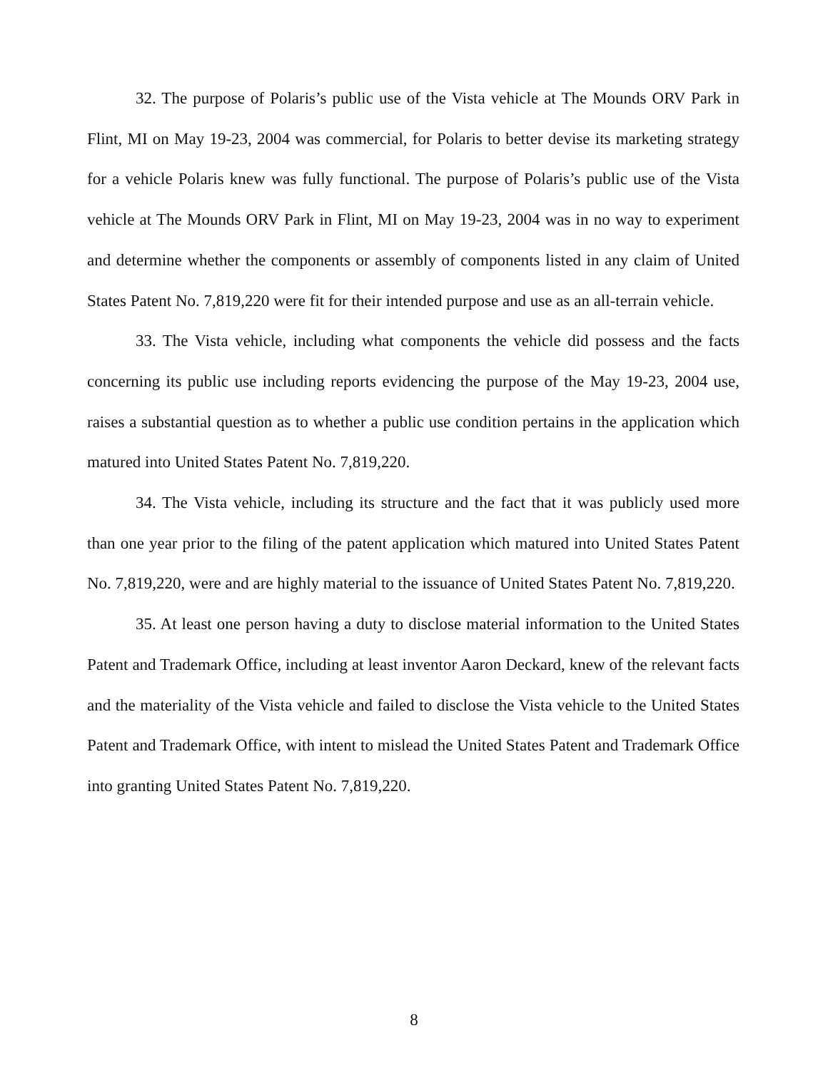32. The purpose of Polaris’s public use of the Vista vehicle at The Mounds ORV Park in Flint, MI on May 19-23, 2004 was commercial, for Polaris to better devise its marketing strategy for a vehicle Polaris knew was fully functional. The purpose of Polaris’s public use of the Vista vehicle at The Mounds ORV Park in Flint, MI on May 19-23, 2004 was in no way to experiment and determine whether the components or assembly of components listed in any claim of United States Patent No. 7,819,220 were fit for their intended purpose and use as an all-terrain vehicle.
33. The Vista vehicle, including what components the vehicle did possess and the facts concerning its public use including reports evidencing the purpose of the May 19-23, 2004 use, raises a substantial question as to whether a public use condition pertains in the application which matured into United States Patent No. 7,819,220.
34. The Vista vehicle, including its structure and the fact that it was publicly used more than one year prior to the filing of the patent application which matured into United States Patent No. 7,819,220, were and are highly material to the issuance of United States Patent No. 7,819,220.
35. At least one person having a duty to disclose material information to the United States Patent and Trademark Office, including at least inventor Aaron Deckard, knew of the relevant facts and the materiality of the Vista vehicle and failed to disclose the Vista vehicle to the United States Patent and Trademark Office, with intent to mislead the United States Patent and Trademark Office into granting United States Patent No. 7,819,220.
8